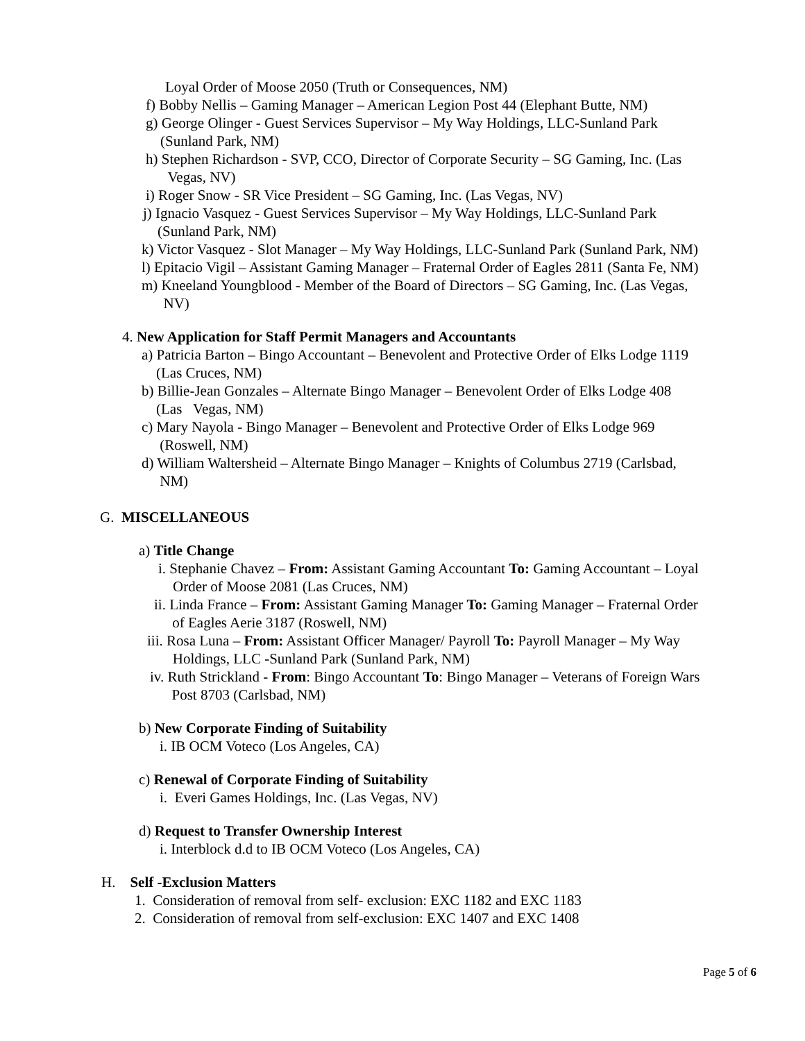Loyal Order of Moose 2050 (Truth or Consequences, NM)
f) Bobby Nellis – Gaming Manager – American Legion Post 44 (Elephant Butte, NM)
g) George Olinger - Guest Services Supervisor – My Way Holdings, LLC-Sunland Park
(Sunland Park, NM)
h) Stephen Richardson - SVP, CCO, Director of Corporate Security – SG Gaming, Inc. (Las
Vegas, NV)
i) Roger Snow - SR Vice President – SG Gaming, Inc. (Las Vegas, NV)
j) Ignacio Vasquez - Guest Services Supervisor – My Way Holdings, LLC-Sunland Park
(Sunland Park, NM)
k) Victor Vasquez - Slot Manager – My Way Holdings, LLC-Sunland Park (Sunland Park, NM)
l) Epitacio Vigil – Assistant Gaming Manager – Fraternal Order of Eagles 2811 (Santa Fe, NM)
m) Kneeland Youngblood - Member of the Board of Directors – SG Gaming, Inc. (Las Vegas,
NV)
4. New Application for Staff Permit Managers and Accountants
a) Patricia Barton – Bingo Accountant – Benevolent and Protective Order of Elks Lodge 1119
(Las Cruces, NM)
b) Billie-Jean Gonzales – Alternate Bingo Manager – Benevolent Order of Elks Lodge 408
(Las Vegas, NM)
c) Mary Nayola - Bingo Manager – Benevolent and Protective Order of Elks Lodge 969
(Roswell, NM)
d) William Waltersheid – Alternate Bingo Manager – Knights of Columbus 2719 (Carlsbad,
NM)
G. MISCELLANEOUS
a) Title Change
i. Stephanie Chavez – From: Assistant Gaming Accountant To: Gaming Accountant – Loyal
Order of Moose 2081 (Las Cruces, NM)
ii. Linda France – From: Assistant Gaming Manager To: Gaming Manager – Fraternal Order
of Eagles Aerie 3187 (Roswell, NM)
iii. Rosa Luna – From: Assistant Officer Manager/ Payroll To: Payroll Manager – My Way
Holdings, LLC -Sunland Park (Sunland Park, NM)
iv. Ruth Strickland - From: Bingo Accountant To: Bingo Manager – Veterans of Foreign Wars
Post 8703 (Carlsbad, NM)
b) New Corporate Finding of Suitability
i. IB OCM Voteco (Los Angeles, CA)
c) Renewal of Corporate Finding of Suitability
i. Everi Games Holdings, Inc. (Las Vegas, NV)
d) Request to Transfer Ownership Interest
i. Interblock d.d to IB OCM Voteco (Los Angeles, CA)
H. Self -Exclusion Matters
1. Consideration of removal from self- exclusion: EXC 1182 and EXC 1183
2. Consideration of removal from self-exclusion: EXC 1407 and EXC 1408
Page 5 of 6